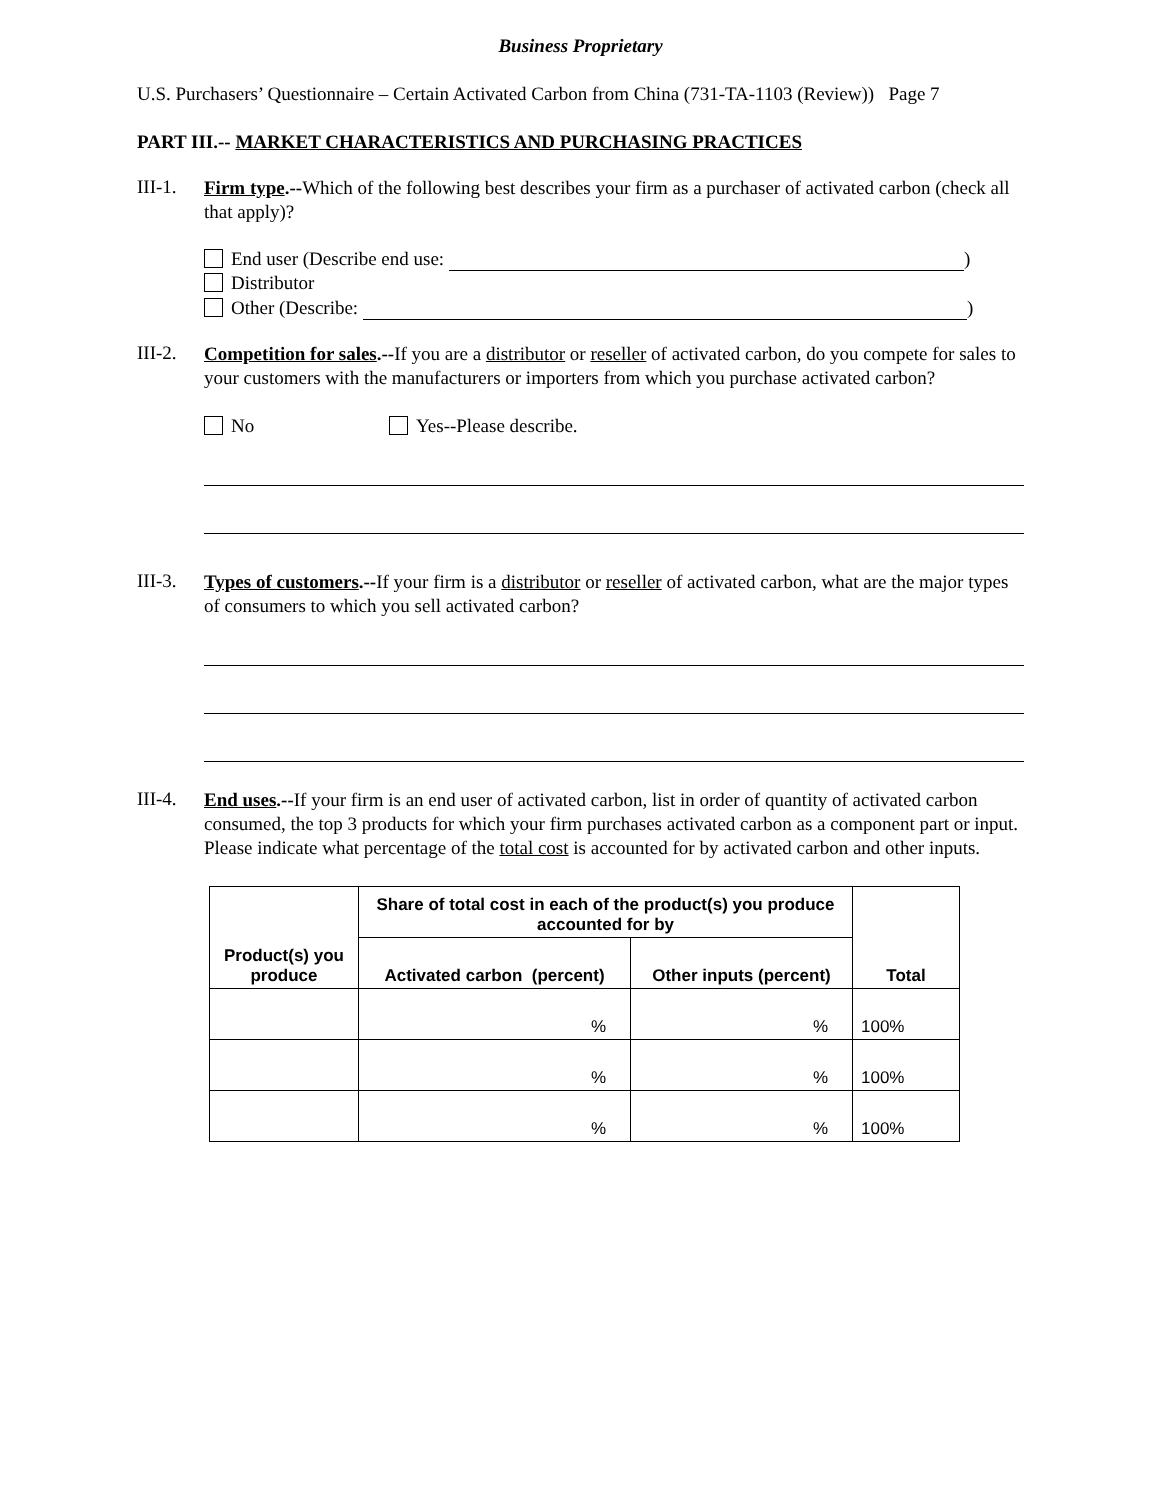Business Proprietary
U.S. Purchasers’ Questionnaire – Certain Activated Carbon from China (731-TA-1103 (Review)) Page 7
PART III.-- MARKET CHARACTERISTICS AND PURCHASING PRACTICES
III-1.
Firm type.--Which of the following best describes your firm as a purchaser of activated carbon (check all that apply)?
End user (Describe end use: )
Distributor
Other (Describe: )
III-2.
Competition for sales.--If you are a distributor or reseller of activated carbon, do you compete for sales to your customers with the manufacturers or importers from which you purchase activated carbon?
No Yes--Please describe.
III-3.
Types of customers.--If your firm is a distributor or reseller of activated carbon, what are the major types of consumers to which you sell activated carbon?
III-4.
End uses.--If your firm is an end user of activated carbon, list in order of quantity of activated carbon consumed, the top 3 products for which your firm purchases activated carbon as a component part or input. Please indicate what percentage of the total cost is accounted for by activated carbon and other inputs.
| Product(s) you produce | Share of total cost in each of the product(s) you produce accounted for by | | Total |
| --- | --- | --- | --- |
| | Activated carbon (percent) | Other inputs (percent) | |
| | % | % | 100% |
| | % | % | 100% |
| | % | % | 100% |